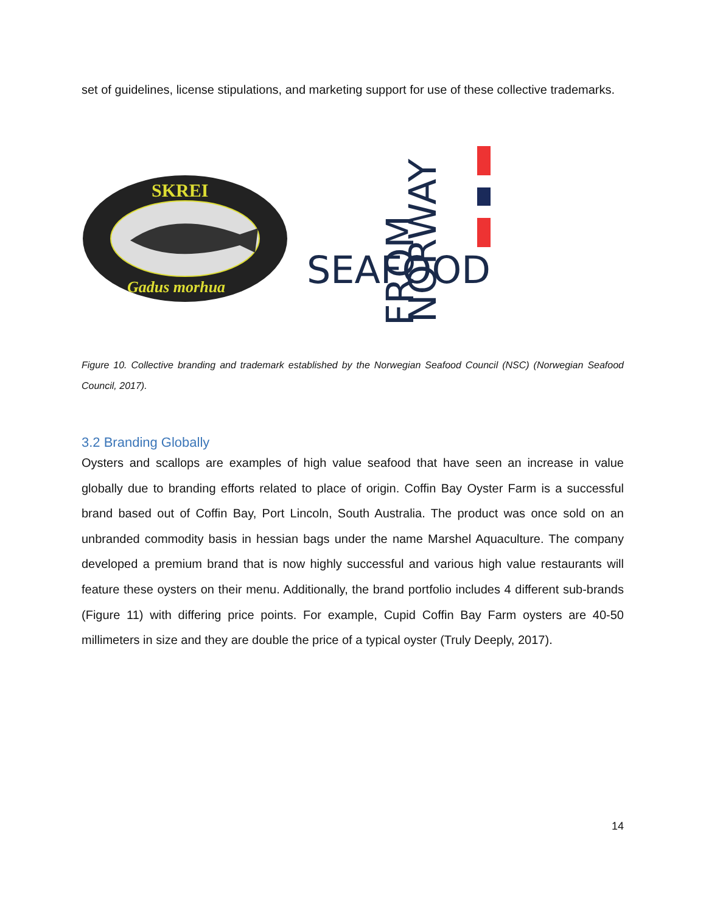set of guidelines, license stipulations, and marketing support for use of these collective trademarks.
SKREI
Gadus morhua
SEAFOOD
NORWAY
FROM
Figure 10. Collective branding and trademark established by the Norwegian Seafood Council (NSC) (Norwegian Seafood Council, 2017).
3.2 Branding Globally
Oysters and scallops are examples of high value seafood that have seen an increase in value globally due to branding efforts related to place of origin. Coffin Bay Oyster Farm is a successful brand based out of Coffin Bay, Port Lincoln, South Australia. The product was once sold on an unbranded commodity basis in hessian bags under the name Marshel Aquaculture. The company developed a premium brand that is now highly successful and various high value restaurants will feature these oysters on their menu. Additionally, the brand portfolio includes 4 different sub-brands (Figure 11) with differing price points. For example, Cupid Coffin Bay Farm oysters are 40-50 millimeters in size and they are double the price of a typical oyster (Truly Deeply, 2017).
14